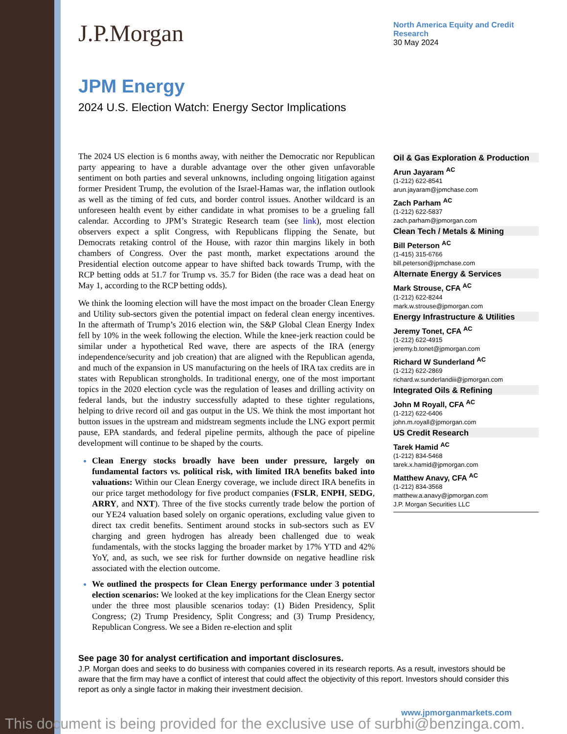J.P.Morgan
JPM Energy
2024 U.S. Election Watch: Energy Sector Implications
North America Equity and Credit
Research
30 May 2024
The 2024 US election is 6 months away, with neither the Democratic nor Republican party appearing to have a durable advantage over the other given unfavorable sentiment on both parties and several unknowns, including ongoing litigation against former President Trump, the evolution of the Israel-Hamas war, the inflation outlook as well as the timing of fed cuts, and border control issues. Another wildcard is an unforeseen health event by either candidate in what promises to be a grueling fall calendar. According to JPM’s Strategic Research team (see link), most election observers expect a split Congress, with Republicans flipping the Senate, but Democrats retaking control of the House, with razor thin margins likely in both chambers of Congress. Over the past month, market expectations around the Presidential election outcome appear to have shifted back towards Trump, with the RCP betting odds at 51.7 for Trump vs. 35.7 for Biden (the race was a dead heat on May 1, according to the RCP betting odds).
We think the looming election will have the most impact on the broader Clean Energy and Utility sub-sectors given the potential impact on federal clean energy incentives. In the aftermath of Trump’s 2016 election win, the S&P Global Clean Energy Index fell by 10% in the week following the election. While the knee-jerk reaction could be similar under a hypothetical Red wave, there are aspects of the IRA (energy independence/security and job creation) that are aligned with the Republican agenda, and much of the expansion in US manufacturing on the heels of IRA tax credits are in states with Republican strongholds. In traditional energy, one of the most important topics in the 2020 election cycle was the regulation of leases and drilling activity on federal lands, but the industry successfully adapted to these tighter regulations, helping to drive record oil and gas output in the US. We think the most important hot button issues in the upstream and midstream segments include the LNG export permit pause, EPA standards, and federal pipeline permits, although the pace of pipeline development will continue to be shaped by the courts.
Clean Energy stocks broadly have been under pressure, largely on fundamental factors vs. political risk, with limited IRA benefits baked into valuations: Within our Clean Energy coverage, we include direct IRA benefits in our price target methodology for five product companies (FSLR, ENPH, SEDG, ARRY, and NXT). Three of the five stocks currently trade below the portion of our YE24 valuation based solely on organic operations, excluding value given to direct tax credit benefits. Sentiment around stocks in sub-sectors such as EV charging and green hydrogen has already been challenged due to weak fundamentals, with the stocks lagging the broader market by 17% YTD and 42% YoY, and, as such, we see risk for further downside on negative headline risk associated with the election outcome.
We outlined the prospects for Clean Energy performance under 3 potential election scenarios: We looked at the key implications for the Clean Energy sector under the three most plausible scenarios today: (1) Biden Presidency, Split Congress; (2) Trump Presidency, Split Congress; and (3) Trump Presidency, Republican Congress. We see a Biden re-election and split
Oil & Gas Exploration & Production
Arun Jayaram <sup>AC</sup>
(1-212) 622-8541
arun.jayaram@jpmchase.com
Zach Parham <sup>AC</sup>
(1-212) 622-5837
zach.parham@jpmorgan.com
Clean Tech / Metals & Mining
Bill Peterson <sup>AC</sup>
(1-415) 315-6766
bill.peterson@jpmchase.com
Alternate Energy & Services
Mark Strouse, CFA <sup>AC</sup>
(1-212) 622-8244
mark.w.strouse@jpmorgan.com
Energy Infrastructure & Utilities
Jeremy Tonet, CFA <sup>AC</sup>
(1-212) 622-4915
jeremy.b.tonet@jpmorgan.com
Richard W Sunderland <sup>AC</sup>
(1-212) 622-2869
richard.w.sunderlandiii@jpmorgan.com
Integrated Oils & Refining
John M Royall, CFA <sup>AC</sup>
(1-212) 622-6406
john.m.royall@jpmorgan.com
US Credit Research
Tarek Hamid <sup>AC</sup>
(1-212) 834-5468
tarek.x.hamid@jpmorgan.com
Matthew Anavy, CFA <sup>AC</sup>
(1-212) 834-3568
matthew.a.anavy@jpmorgan.com
J.P. Morgan Securities LLC
See page 30 for analyst certification and important disclosures.
J.P. Morgan does and seeks to do business with companies covered in its research reports. As a result, investors should be aware that the firm may have a conflict of interest that could affect the objectivity of this report. Investors should consider this report as only a single factor in making their investment decision.
www.jpmorganmarkets.com
This document is being provided for the exclusive use of surbhi@benzinga.com.